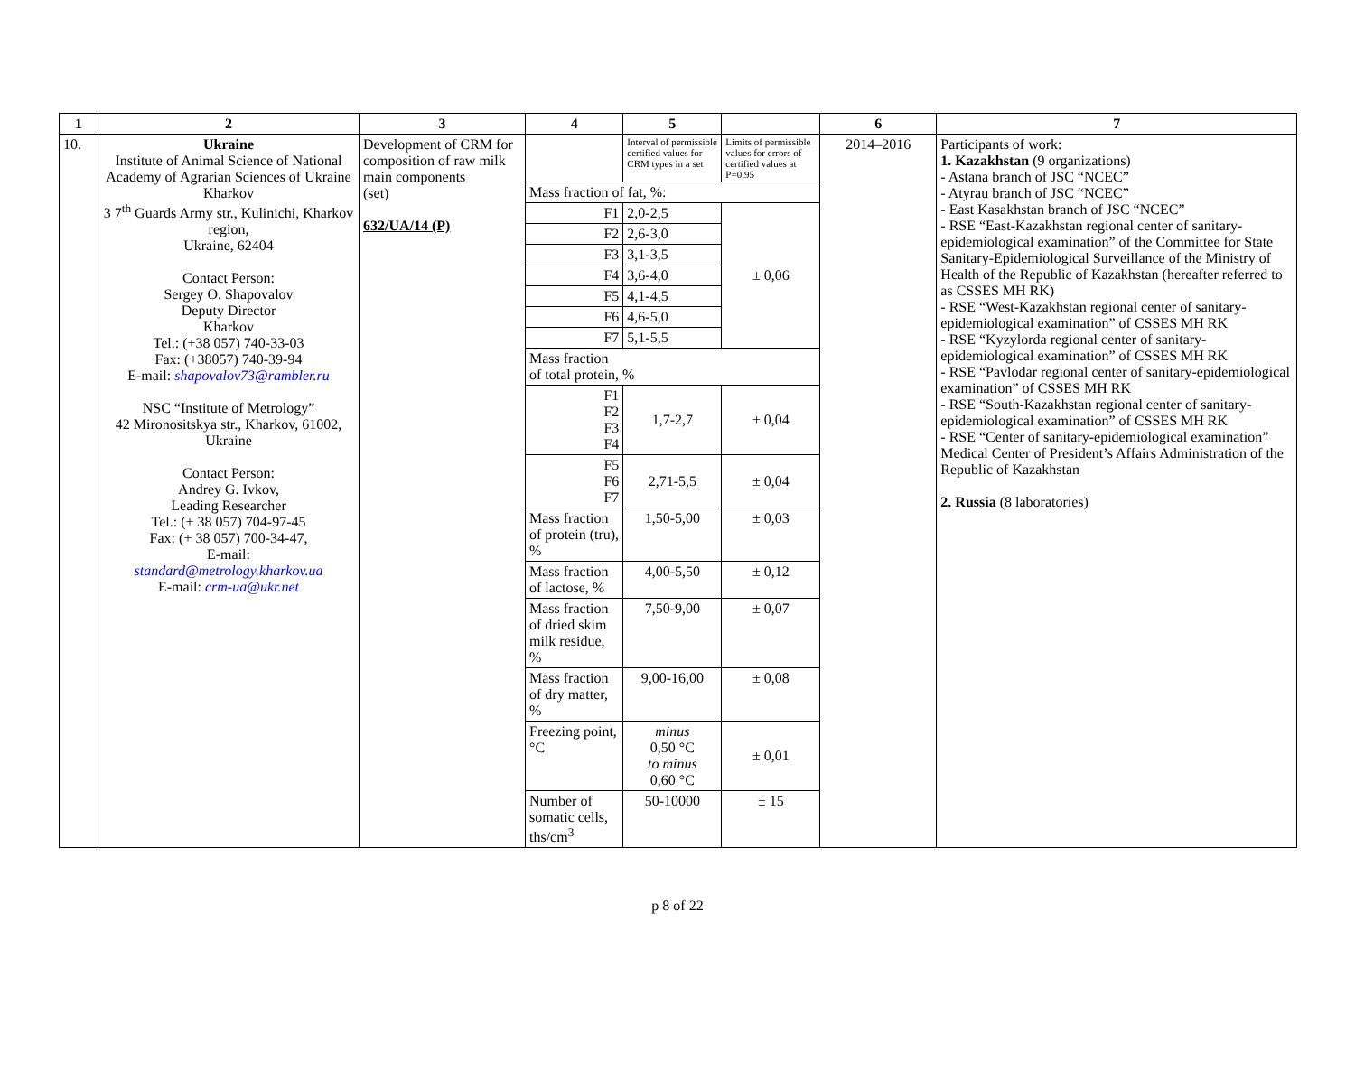| 1 | 2 | 3 | 4 | 5 | | 6 | 7 |
| --- | --- | --- | --- | --- | --- | --- | --- |
| 10. | Ukraine Institute of Animal Science of National Academy of Agrarian Sciences of Ukraine Kharkov 3 7<sup>th</sup> Guards Army str., Kulinichi, Kharkov region, Ukraine, 62404 Contact Person: Sergey O. Shapovalov Deputy Director Kharkov Tel.: (+38 057) 740-33-03 Fax: (+38057) 740-39-94 E-mail: shapovalov73@rambler.ru NSC “Institute of Metrology” 42 Mironositskya str., Kharkov, 61002, Ukraine Contact Person: Andrey G. Ivkov, Leading Researcher Tel.: (+ 38 057) 704-97-45 Fax: (+ 38 057) 700-34-47, E-mail: standard@metrology.kharkov.ua E-mail: crm-ua@ukr.net | Development of CRM for composition of raw milk main components (set) 632/UA/14 (P) | | Interval of permissible certified values for CRM types in a set | Limits of permissible values for errors of certified values at P=0,95 | 2014–2016 | Participants of work: 1. Kazakhstan (9 organizations) - Astana branch of JSC “NCEC” - Atyrau branch of JSC “NCEC” - East Kasakhstan branch of JSC “NCEC” - RSE “East-Kazakhstan regional center of sanitary-epidemiological examination” of the Committee for State Sanitary-Epidemiological Surveillance of the Ministry of Health of the Republic of Kazakhstan (hereafter referred to as CSSES MH RK) - RSE “West-Kazakhstan regional center of sanitary-epidemiological examination” of CSSES MH RK - RSE “Kyzylorda regional center of sanitary-epidemiological examination” of CSSES MH RK - RSE “Pavlodar regional center of sanitary-epidemiological examination” of CSSES MH RK - RSE “South-Kazakhstan regional center of sanitary-epidemiological examination” of CSSES MH RK - RSE “Center of sanitary-epidemiological examination” Medical Center of President’s Affairs Administration of the Republic of Kazakhstan 2. Russia (8 laboratories) |
| | | | Mass fraction of fat, %: | | | | |
| | | | F1 | 2,0-2,5 | ± 0,06 | | |
| | | | F2 | 2,6-3,0 | | | |
| | | | F3 | 3,1-3,5 | | | |
| | | | F4 | 3,6-4,0 | | | |
| | | | F5 | 4,1-4,5 | | | |
| | | | F6 | 4,6-5,0 | | | |
| | | | F7 | 5,1-5,5 | | | |
| | | | Mass fraction of total protein, % | | | | |
| | | | F1 F2 F3 F4 | 1,7-2,7 | ± 0,04 | | |
| | | | F5 F6 F7 | 2,71-5,5 | ± 0,04 | | |
| | | | Mass fraction of protein (tru), % | 1,50-5,00 | ± 0,03 | | |
| | | | Mass fraction of lactose, % | 4,00-5,50 | ± 0,12 | | |
| | | | Mass fraction of dried skim milk residue, % | 7,50-9,00 | ± 0,07 | | |
| | | | Mass fraction of dry matter, % | 9,00-16,00 | ± 0,08 | | |
| | | | Freezing point, °C | minus 0,50 °C to minus 0,60 °C | ± 0,01 | | |
| | | | Number of somatic cells, ths/cm<sup>3</sup> | 50-10000 | ± 15 | | |
p 8 of 22